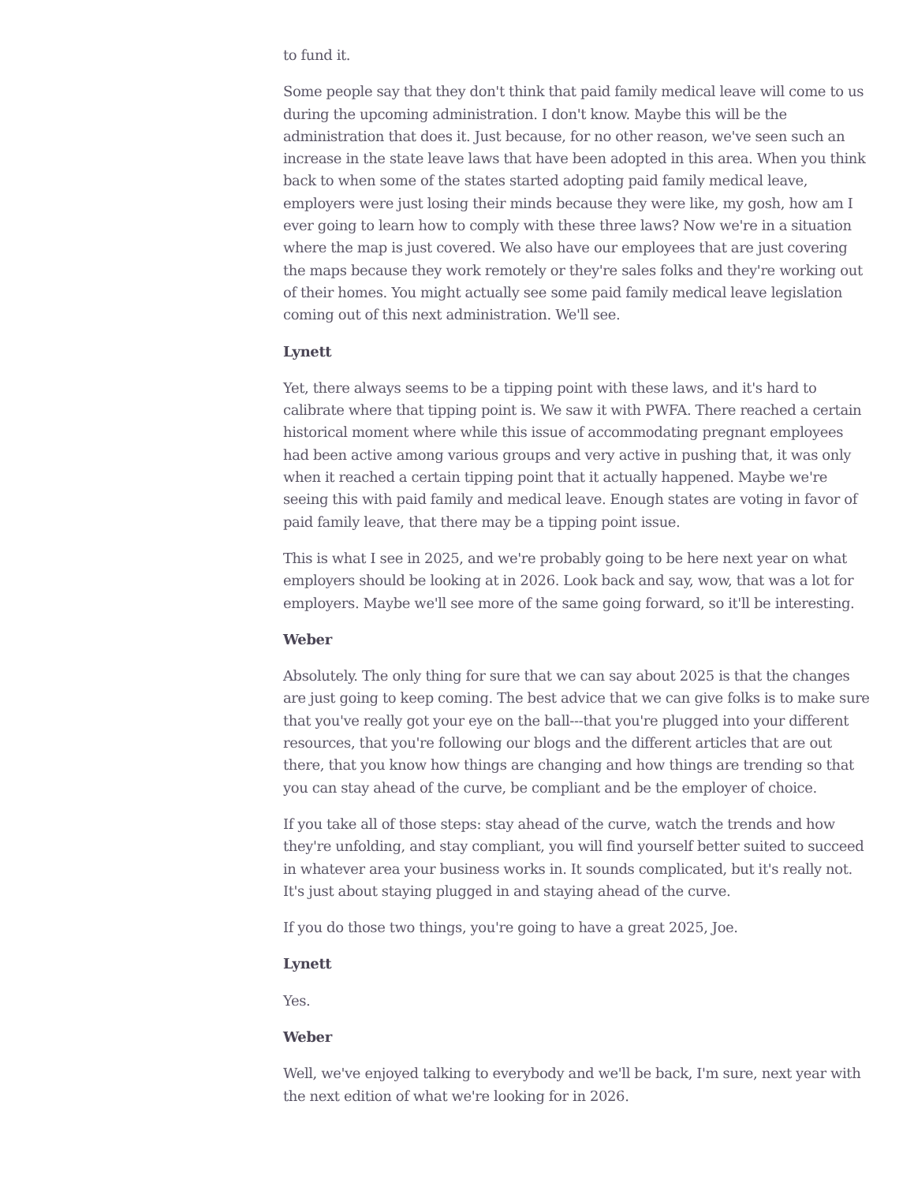to fund it.
Some people say that they don't think that paid family medical leave will come to us during the upcoming administration. I don't know. Maybe this will be the administration that does it. Just because, for no other reason, we've seen such an increase in the state leave laws that have been adopted in this area. When you think back to when some of the states started adopting paid family medical leave, employers were just losing their minds because they were like, my gosh, how am I ever going to learn how to comply with these three laws? Now we're in a situation where the map is just covered. We also have our employees that are just covering the maps because they work remotely or they're sales folks and they're working out of their homes. You might actually see some paid family medical leave legislation coming out of this next administration. We'll see.
Lynett
Yet, there always seems to be a tipping point with these laws, and it's hard to calibrate where that tipping point is. We saw it with PWFA. There reached a certain historical moment where while this issue of accommodating pregnant employees had been active among various groups and very active in pushing that, it was only when it reached a certain tipping point that it actually happened. Maybe we're seeing this with paid family and medical leave. Enough states are voting in favor of paid family leave, that there may be a tipping point issue.
This is what I see in 2025, and we're probably going to be here next year on what employers should be looking at in 2026. Look back and say, wow, that was a lot for employers. Maybe we'll see more of the same going forward, so it'll be interesting.
Weber
Absolutely. The only thing for sure that we can say about 2025 is that the changes are just going to keep coming. The best advice that we can give folks is to make sure that you've really got your eye on the ball---that you're plugged into your different resources, that you're following our blogs and the different articles that are out there, that you know how things are changing and how things are trending so that you can stay ahead of the curve, be compliant and be the employer of choice.
If you take all of those steps: stay ahead of the curve, watch the trends and how they're unfolding, and stay compliant, you will find yourself better suited to succeed in whatever area your business works in. It sounds complicated, but it's really not. It's just about staying plugged in and staying ahead of the curve.
If you do those two things, you're going to have a great 2025, Joe.
Lynett
Yes.
Weber
Well, we've enjoyed talking to everybody and we'll be back, I'm sure, next year with the next edition of what we're looking for in 2026.